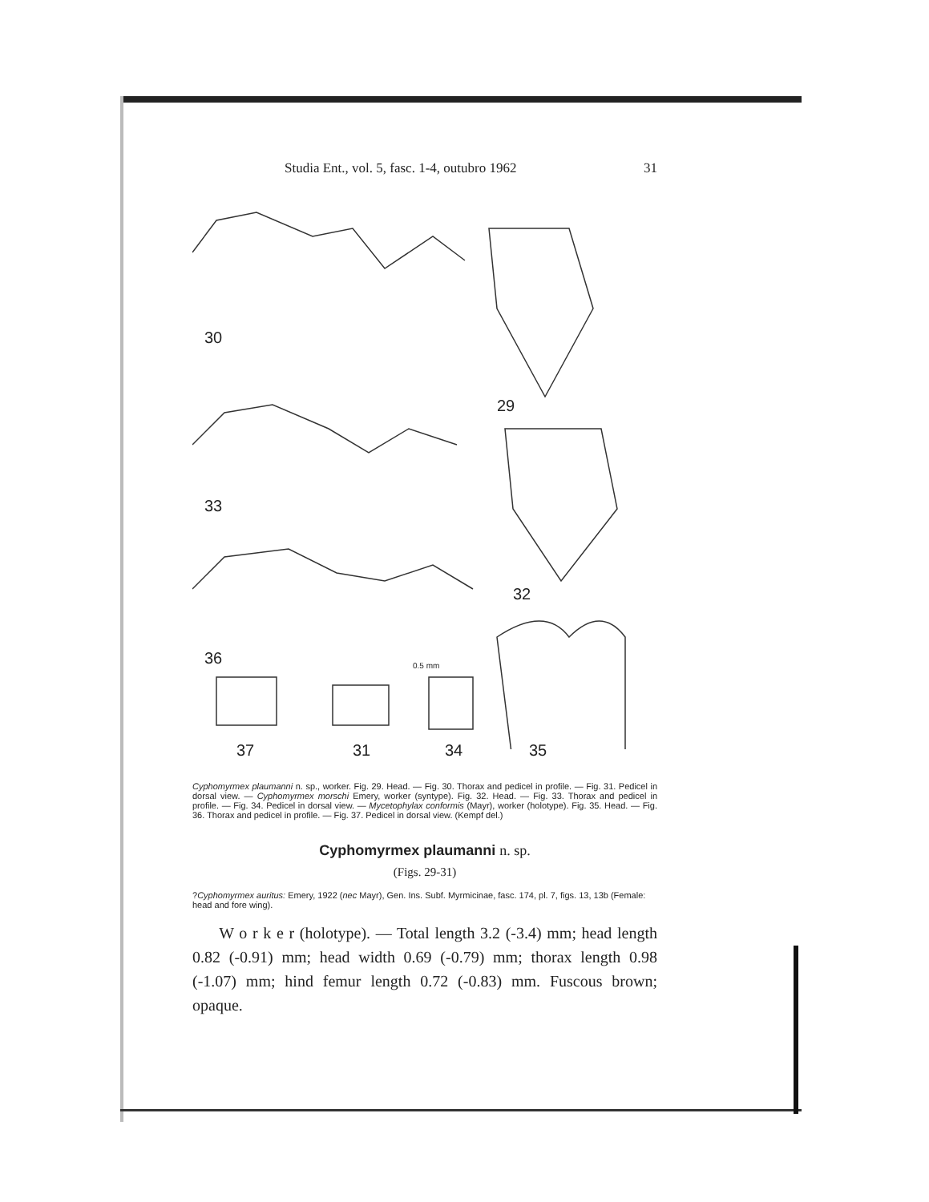Studia Ent., vol. 5, fasc. 1-4, outubro 1962 31
30
33
36
29
32
37 31 34 35
0.5 mm
Cyphomyrmex plaumanni n. sp., worker. Fig. 29. Head. — Fig. 30. Thorax and pedicel in profile. — Fig. 31. Pedicel in dorsal view. — Cyphomyrmex morschi Emery, worker (syntype). Fig. 32. Head. — Fig. 33. Thorax and pedicel in profile. — Fig. 34. Pedicel in dorsal view. — Mycetophylax conformis (Mayr), worker (holotype). Fig. 35. Head. — Fig. 36. Thorax and pedicel in profile. — Fig. 37. Pedicel in dorsal view. (Kempf del.)
Cyphomyrmex plaumanni n. sp.
(Figs. 29-31)
?Cyphomyrmex auritus: Emery, 1922 (nec Mayr), Gen. Ins. Subf. Myrmicinae, fasc. 174, pl. 7, figs. 13, 13b (Female: head and fore wing).
W o r k e r (holotype). — Total length 3.2 (-3.4) mm; head length 0.82 (-0.91) mm; head width 0.69 (-0.79) mm; thorax length 0.98 (-1.07) mm; hind femur length 0.72 (-0.83) mm. Fuscous brown; opaque.